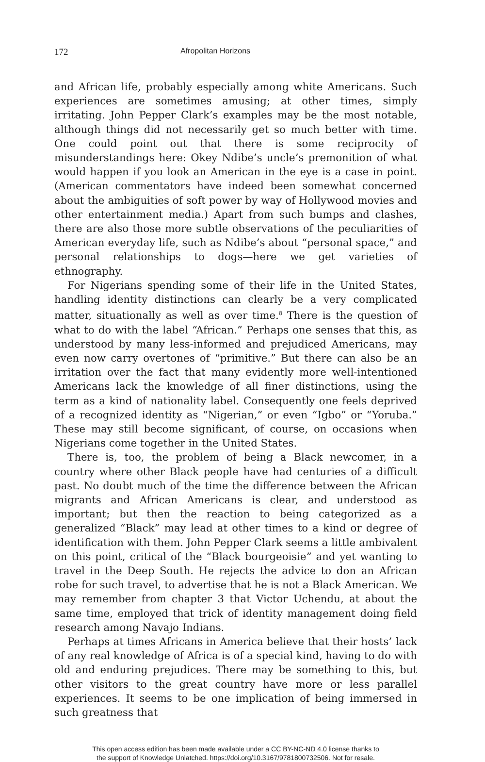172 Afropolitan Horizons
and African life, probably especially among white Americans. Such experiences are sometimes amusing; at other times, simply irritating. John Pepper Clark’s examples may be the most notable, although things did not necessarily get so much better with time. One could point out that there is some reciprocity of misunderstandings here: Okey Ndibe’s uncle’s premonition of what would happen if you look an American in the eye is a case in point. (American commentators have indeed been somewhat concerned about the ambiguities of soft power by way of Hollywood movies and other entertainment media.) Apart from such bumps and clashes, there are also those more subtle observations of the peculiarities of American everyday life, such as Ndibe’s about “personal space,” and personal relationships to dogs—here we get varieties of ethnography.
For Nigerians spending some of their life in the United States, handling identity distinctions can clearly be a very complicated matter, situationally as well as over time.<sup>8</sup> There is the question of what to do with the label “African.” Perhaps one senses that this, as understood by many less-informed and prejudiced Americans, may even now carry overtones of “primitive.” But there can also be an irritation over the fact that many evidently more well-intentioned Americans lack the knowledge of all finer distinctions, using the term as a kind of nationality label. Consequently one feels deprived of a recognized identity as “Nigerian,” or even “Igbo” or “Yoruba.” These may still become significant, of course, on occasions when Nigerians come together in the United States.
There is, too, the problem of being a Black newcomer, in a country where other Black people have had centuries of a difficult past. No doubt much of the time the difference between the African migrants and African Americans is clear, and understood as important; but then the reaction to being categorized as a generalized “Black” may lead at other times to a kind or degree of identification with them. John Pepper Clark seems a little ambivalent on this point, critical of the “Black bourgeoisie” and yet wanting to travel in the Deep South. He rejects the advice to don an African robe for such travel, to advertise that he is not a Black American. We may remember from chapter 3 that Victor Uchendu, at about the same time, employed that trick of identity management doing field research among Navajo Indians.
Perhaps at times Africans in America believe that their hosts’ lack of any real knowledge of Africa is of a special kind, having to do with old and enduring prejudices. There may be something to this, but other visitors to the great country have more or less parallel experiences. It seems to be one implication of being immersed in such greatness that
This open access edition has been made available under a CC BY-NC-ND 4.0 license thanks to
the support of Knowledge Unlatched. https://doi.org/10.3167/9781800732506. Not for resale.